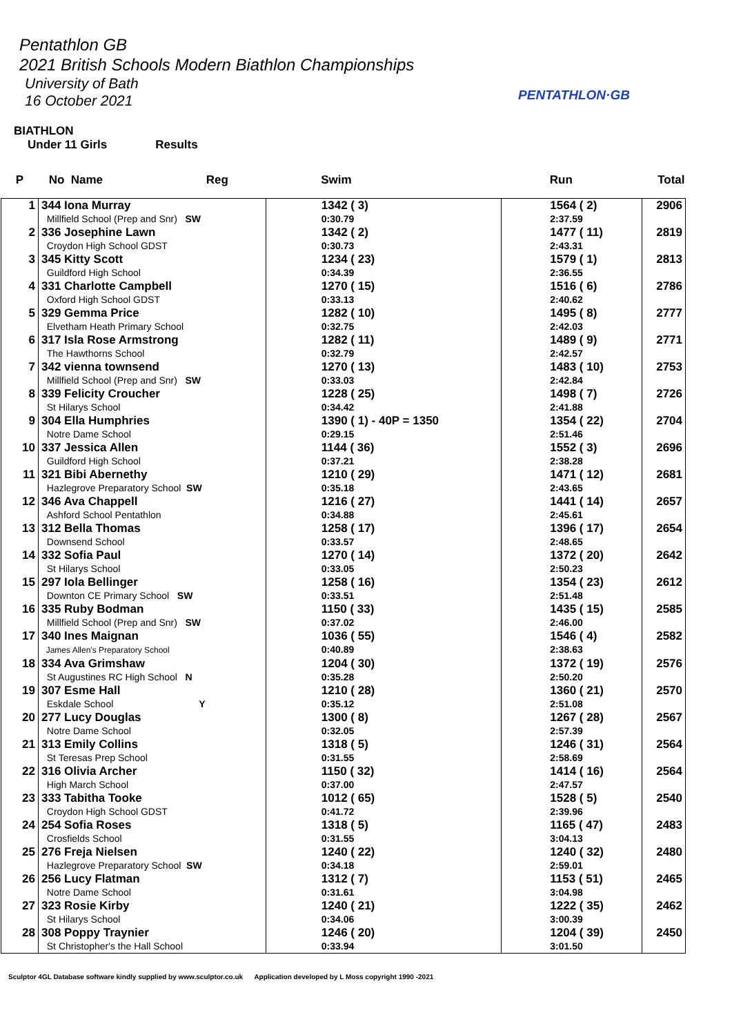Pentathlon GB
2021 British Schools Modern Biathlon Championships
University of Bath
16 October 2021
PENTATHLON·GB
BIATHLON
Under 11 Girls Results
| P | No Name | Reg | Swim | Run | Total |
| --- | --- | --- | --- | --- | --- |
| 1 | 344 Iona Murray Millfield School (Prep and Snr) SW | | 1342 ( 3) 0:30.79 | 1564 ( 2) 2:37.59 | 2906 |
| 2 | 336 Josephine Lawn Croydon High School GDST | | 1342 ( 2) 0:30.73 | 1477 ( 11) 2:43.31 | 2819 |
| 3 | 345 Kitty Scott Guildford High School | | 1234 ( 23) 0:34.39 | 1579 ( 1) 2:36.55 | 2813 |
| 4 | 331 Charlotte Campbell Oxford High School GDST | | 1270 ( 15) 0:33.13 | 1516 ( 6) 2:40.62 | 2786 |
| 5 | 329 Gemma Price Elvetham Heath Primary School | | 1282 ( 10) 0:32.75 | 1495 ( 8) 2:42.03 | 2777 |
| 6 | 317 Isla Rose Armstrong The Hawthorns School | | 1282 ( 11) 0:32.79 | 1489 ( 9) 2:42.57 | 2771 |
| 7 | 342 vienna townsend Millfield School (Prep and Snr) SW | | 1270 ( 13) 0:33.03 | 1483 ( 10) 2:42.84 | 2753 |
| 8 | 339 Felicity Croucher St Hilarys School | | 1228 ( 25) 0:34.42 | 1498 ( 7) 2:41.88 | 2726 |
| 9 | 304 Ella Humphries Notre Dame School | | 1390 ( 1) - 40P = 1350 0:29.15 | 1354 ( 22) 2:51.46 | 2704 |
| 10 | 337 Jessica Allen Guildford High School | | 1144 ( 36) 0:37.21 | 1552 ( 3) 2:38.28 | 2696 |
| 11 | 321 Bibi Abernethy Hazlegrove Preparatory School SW | | 1210 ( 29) 0:35.18 | 1471 ( 12) 2:43.65 | 2681 |
| 12 | 346 Ava Chappell Ashford School Pentathlon | | 1216 ( 27) 0:34.88 | 1441 ( 14) 2:45.61 | 2657 |
| 13 | 312 Bella Thomas Downsend School | | 1258 ( 17) 0:33.57 | 1396 ( 17) 2:48.65 | 2654 |
| 14 | 332 Sofia Paul St Hilarys School | | 1270 ( 14) 0:33.05 | 1372 ( 20) 2:50.23 | 2642 |
| 15 | 297 Iola Bellinger Downton CE Primary School SW | | 1258 ( 16) 0:33.51 | 1354 ( 23) 2:51.48 | 2612 |
| 16 | 335 Ruby Bodman Millfield School (Prep and Snr) SW | | 1150 ( 33) 0:37.02 | 1435 ( 15) 2:46.00 | 2585 |
| 17 | 340 Ines Maignan James Allen's Preparatory School | | 1036 ( 55) 0:40.89 | 1546 ( 4) 2:38.63 | 2582 |
| 18 | 334 Ava Grimshaw St Augustines RC High School N | | 1204 ( 30) 0:35.28 | 1372 ( 19) 2:50.20 | 2576 |
| 19 | 307 Esme Hall Eskdale School Y | | 1210 ( 28) 0:35.12 | 1360 ( 21) 2:51.08 | 2570 |
| 20 | 277 Lucy Douglas Notre Dame School | | 1300 ( 8) 0:32.05 | 1267 ( 28) 2:57.39 | 2567 |
| 21 | 313 Emily Collins St Teresas Prep School | | 1318 ( 5) 0:31.55 | 1246 ( 31) 2:58.69 | 2564 |
| 22 | 316 Olivia Archer High March School | | 1150 ( 32) 0:37.00 | 1414 ( 16) 2:47.57 | 2564 |
| 23 | 333 Tabitha Tooke Croydon High School GDST | | 1012 ( 65) 0:41.72 | 1528 ( 5) 2:39.96 | 2540 |
| 24 | 254 Sofia Roses Crosfields School | | 1318 ( 5) 0:31.55 | 1165 ( 47) 3:04.13 | 2483 |
| 25 | 276 Freja Nielsen Hazlegrove Preparatory School SW | | 1240 ( 22) 0:34.18 | 1240 ( 32) 2:59.01 | 2480 |
| 26 | 256 Lucy Flatman Notre Dame School | | 1312 ( 7) 0:31.61 | 1153 ( 51) 3:04.98 | 2465 |
| 27 | 323 Rosie Kirby St Hilarys School | | 1240 ( 21) 0:34.06 | 1222 ( 35) 3:00.39 | 2462 |
| 28 | 308 Poppy Traynier St Christopher's the Hall School | | 1246 ( 20) 0:33.94 | 1204 ( 39) 3:01.50 | 2450 |
Sculptor 4GL Database software kindly supplied by www.sculptor.co.uk Application developed by L Moss copyright 1990 -2021